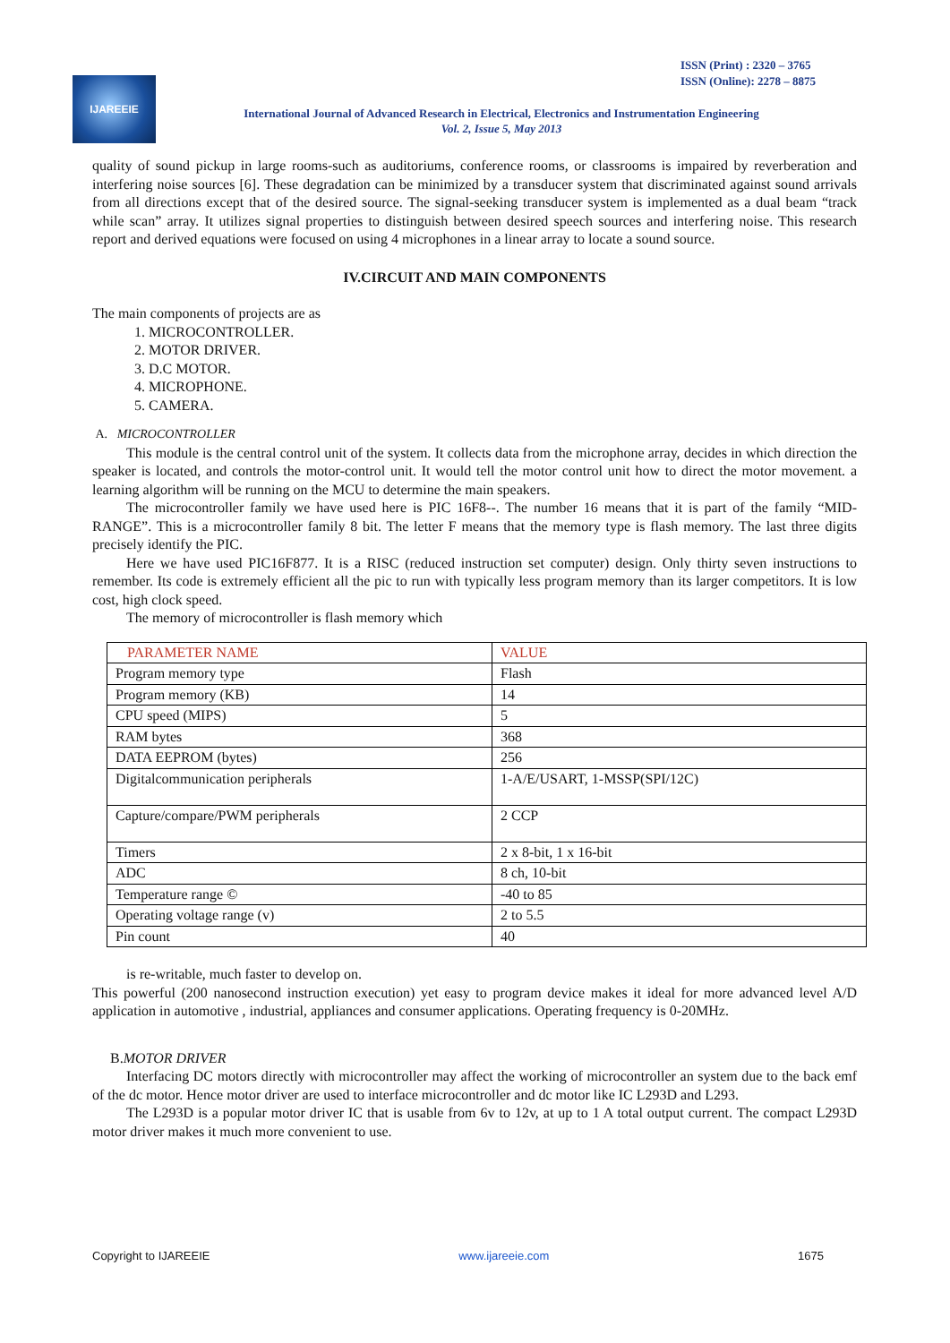ISSN (Print) : 2320 – 3765
ISSN (Online): 2278 – 8875
IJAREEIE
International Journal of Advanced Research in Electrical, Electronics and Instrumentation Engineering
Vol. 2, Issue 5, May 2013
quality of sound pickup in large rooms-such as auditoriums, conference rooms, or classrooms is impaired by reverberation and interfering noise sources [6]. These degradation can be minimized by a transducer system that discriminated against sound arrivals from all directions except that of the desired source. The signal-seeking transducer system is implemented as a dual beam “track while scan” array. It utilizes signal properties to distinguish between desired speech sources and interfering noise. This research report and derived equations were focused on using 4 microphones in a linear array to locate a sound source.
IV.CIRCUIT AND MAIN COMPONENTS
The main components of projects are as
1. MICROCONTROLLER.
2. MOTOR DRIVER.
3. D.C MOTOR.
4. MICROPHONE.
5. CAMERA.
A. MICROCONTROLLER
This module is the central control unit of the system. It collects data from the microphone array, decides in which direction the speaker is located, and controls the motor-control unit. It would tell the motor control unit how to direct the motor movement. a learning algorithm will be running on the MCU to determine the main speakers.
The microcontroller family we have used here is PIC 16F8--. The number 16 means that it is part of the family “MID-RANGE”. This is a microcontroller family 8 bit. The letter F means that the memory type is flash memory. The last three digits precisely identify the PIC.
Here we have used PIC16F877. It is a RISC (reduced instruction set computer) design. Only thirty seven instructions to remember. Its code is extremely efficient all the pic to run with typically less program memory than its larger competitors. It is low cost, high clock speed.
The memory of microcontroller is flash memory which
| PARAMETER NAME | VALUE |
| --- | --- |
| Program memory type | Flash |
| Program memory (KB) | 14 |
| CPU speed (MIPS) | 5 |
| RAM bytes | 368 |
| DATA EEPROM (bytes) | 256 |
| Digitalcommunication peripherals | 1-A/E/USART, 1-MSSP(SPI/12C) |
| Capture/compare/PWM peripherals | 2 CCP |
| Timers | 2 x 8-bit, 1 x 16-bit |
| ADC | 8 ch, 10-bit |
| Temperature range © | -40 to 85 |
| Operating voltage range (v) | 2 to 5.5 |
| Pin count | 40 |
is re-writable, much faster to develop on.
This powerful (200 nanosecond instruction execution) yet easy to program device makes it ideal for more advanced level A/D application in automotive , industrial, appliances and consumer applications. Operating frequency is 0-20MHz.
B.MOTOR DRIVER
Interfacing DC motors directly with microcontroller may affect the working of microcontroller an system due to the back emf of the dc motor. Hence motor driver are used to interface microcontroller and dc motor like IC L293D and L293.
The L293D is a popular motor driver IC that is usable from 6v to 12v, at up to 1 A total output current. The compact L293D motor driver makes it much more convenient to use.
Copyright to IJAREEIE www.ijareeie.com 1675